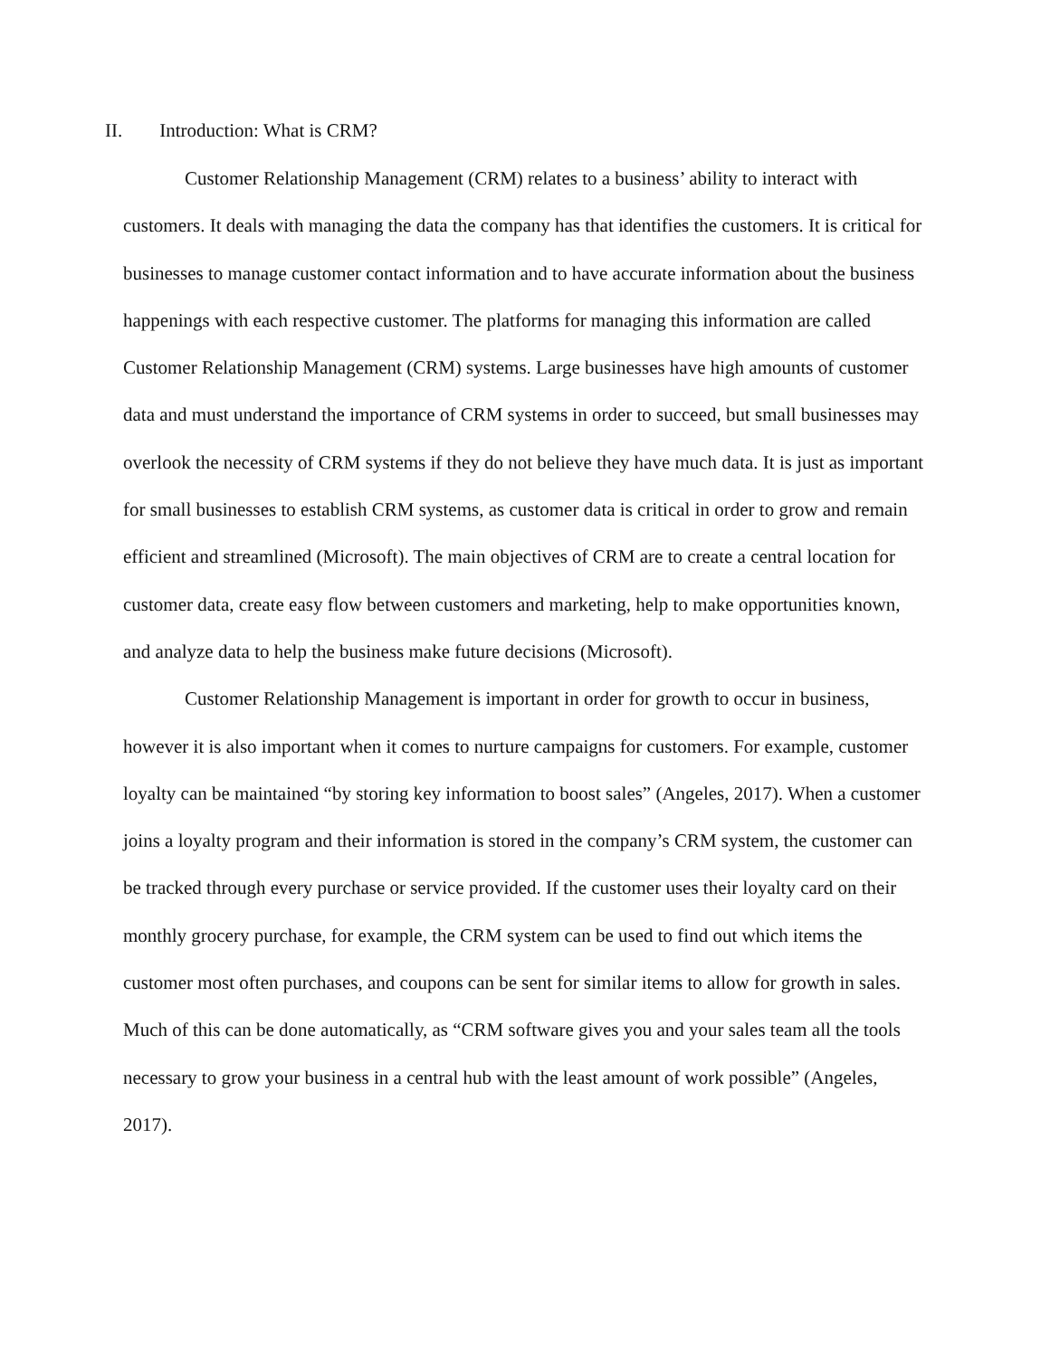II. Introduction: What is CRM?
Customer Relationship Management (CRM) relates to a business’ ability to interact with customers. It deals with managing the data the company has that identifies the customers. It is critical for businesses to manage customer contact information and to have accurate information about the business happenings with each respective customer. The platforms for managing this information are called Customer Relationship Management (CRM) systems. Large businesses have high amounts of customer data and must understand the importance of CRM systems in order to succeed, but small businesses may overlook the necessity of CRM systems if they do not believe they have much data. It is just as important for small businesses to establish CRM systems, as customer data is critical in order to grow and remain efficient and streamlined (Microsoft). The main objectives of CRM are to create a central location for customer data, create easy flow between customers and marketing, help to make opportunities known, and analyze data to help the business make future decisions (Microsoft).
Customer Relationship Management is important in order for growth to occur in business, however it is also important when it comes to nurture campaigns for customers. For example, customer loyalty can be maintained “by storing key information to boost sales” (Angeles, 2017). When a customer joins a loyalty program and their information is stored in the company’s CRM system, the customer can be tracked through every purchase or service provided. If the customer uses their loyalty card on their monthly grocery purchase, for example, the CRM system can be used to find out which items the customer most often purchases, and coupons can be sent for similar items to allow for growth in sales. Much of this can be done automatically, as “CRM software gives you and your sales team all the tools necessary to grow your business in a central hub with the least amount of work possible” (Angeles, 2017).